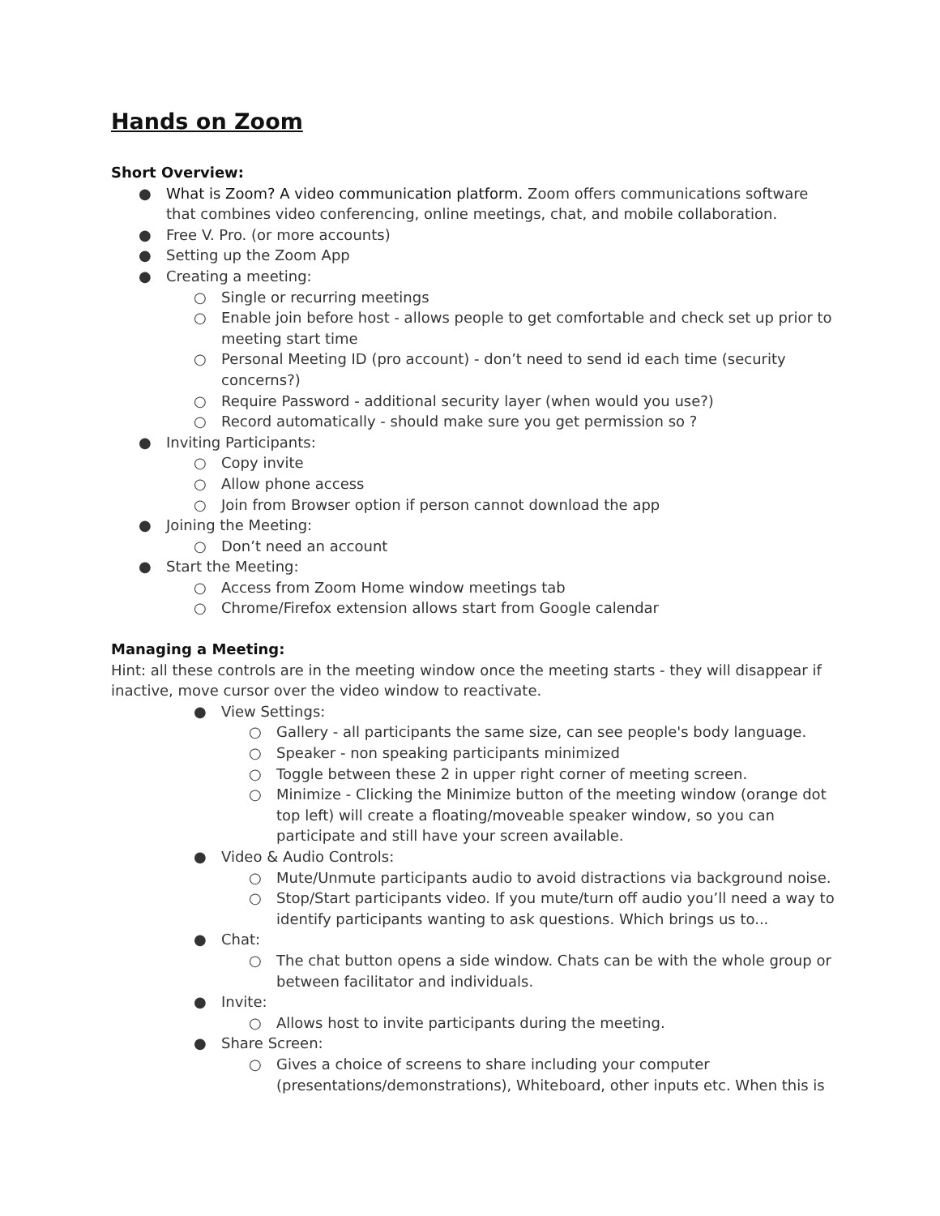Hands on Zoom
Short Overview:
● What is Zoom? A video communication platform. Zoom offers communications software that combines video conferencing, online meetings, chat, and mobile collaboration.
● Free V. Pro. (or more accounts)
● Setting up the Zoom App
● Creating a meeting:
○ Single or recurring meetings
○ Enable join before host - allows people to get comfortable and check set up prior to meeting start time
○ Personal Meeting ID (pro account) - don’t need to send id each time (security concerns?)
○ Require Password - additional security layer (when would you use?)
○ Record automatically - should make sure you get permission so ?
● Inviting Participants:
○ Copy invite
○ Allow phone access
○ Join from Browser option if person cannot download the app
● Joining the Meeting:
○ Don’t need an account
● Start the Meeting:
○ Access from Zoom Home window meetings tab
○ Chrome/Firefox extension allows start from Google calendar
Managing a Meeting:
Hint: all these controls are in the meeting window once the meeting starts - they will disappear if inactive, move cursor over the video window to reactivate.
● View Settings:
○ Gallery - all participants the same size, can see people's body language.
○ Speaker - non speaking participants minimized
○ Toggle between these 2 in upper right corner of meeting screen.
○ Minimize - Clicking the Minimize button of the meeting window (orange dot top left) will create a floating/moveable speaker window, so you can participate and still have your screen available.
● Video & Audio Controls:
○ Mute/Unmute participants audio to avoid distractions via background noise.
○ Stop/Start participants video. If you mute/turn off audio you’ll need a way to identify participants wanting to ask questions. Which brings us to...
● Chat:
○ The chat button opens a side window. Chats can be with the whole group or between facilitator and individuals.
● Invite:
○ Allows host to invite participants during the meeting.
● Share Screen:
○ Gives a choice of screens to share including your computer (presentations/demonstrations), Whiteboard, other inputs etc. When this is